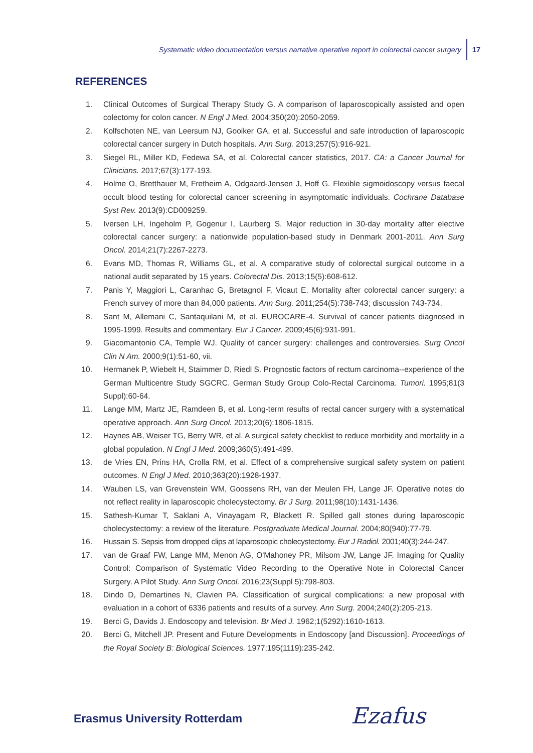Systematic video documentation versus narrative operative report in colorectal cancer surgery 17
REFERENCES
1. Clinical Outcomes of Surgical Therapy Study G. A comparison of laparoscopically assisted and open colectomy for colon cancer. N Engl J Med. 2004;350(20):2050-2059.
2. Kolfschoten NE, van Leersum NJ, Gooiker GA, et al. Successful and safe introduction of laparoscopic colorectal cancer surgery in Dutch hospitals. Ann Surg. 2013;257(5):916-921.
3. Siegel RL, Miller KD, Fedewa SA, et al. Colorectal cancer statistics, 2017. CA: a Cancer Journal for Clinicians. 2017;67(3):177-193.
4. Holme O, Bretthauer M, Fretheim A, Odgaard-Jensen J, Hoff G. Flexible sigmoidoscopy versus faecal occult blood testing for colorectal cancer screening in asymptomatic individuals. Cochrane Database Syst Rev. 2013(9):CD009259.
5. Iversen LH, Ingeholm P, Gogenur I, Laurberg S. Major reduction in 30-day mortality after elective colorectal cancer surgery: a nationwide population-based study in Denmark 2001-2011. Ann Surg Oncol. 2014;21(7):2267-2273.
6. Evans MD, Thomas R, Williams GL, et al. A comparative study of colorectal surgical outcome in a national audit separated by 15 years. Colorectal Dis. 2013;15(5):608-612.
7. Panis Y, Maggiori L, Caranhac G, Bretagnol F, Vicaut E. Mortality after colorectal cancer surgery: a French survey of more than 84,000 patients. Ann Surg. 2011;254(5):738-743; discussion 743-734.
8. Sant M, Allemani C, Santaquilani M, et al. EUROCARE-4. Survival of cancer patients diagnosed in 1995-1999. Results and commentary. Eur J Cancer. 2009;45(6):931-991.
9. Giacomantonio CA, Temple WJ. Quality of cancer surgery: challenges and controversies. Surg Oncol Clin N Am. 2000;9(1):51-60, vii.
10. Hermanek P, Wiebelt H, Staimmer D, Riedl S. Prognostic factors of rectum carcinoma--experience of the German Multicentre Study SGCRC. German Study Group Colo-Rectal Carcinoma. Tumori. 1995;81(3 Suppl):60-64.
11. Lange MM, Martz JE, Ramdeen B, et al. Long-term results of rectal cancer surgery with a systematical operative approach. Ann Surg Oncol. 2013;20(6):1806-1815.
12. Haynes AB, Weiser TG, Berry WR, et al. A surgical safety checklist to reduce morbidity and mortality in a global population. N Engl J Med. 2009;360(5):491-499.
13. de Vries EN, Prins HA, Crolla RM, et al. Effect of a comprehensive surgical safety system on patient outcomes. N Engl J Med. 2010;363(20):1928-1937.
14. Wauben LS, van Grevenstein WM, Goossens RH, van der Meulen FH, Lange JF. Operative notes do not reflect reality in laparoscopic cholecystectomy. Br J Surg. 2011;98(10):1431-1436.
15. Sathesh-Kumar T, Saklani A, Vinayagam R, Blackett R. Spilled gall stones during laparoscopic cholecystectomy: a review of the literature. Postgraduate Medical Journal. 2004;80(940):77-79.
16. Hussain S. Sepsis from dropped clips at laparoscopic cholecystectomy. Eur J Radiol. 2001;40(3):244-247.
17. van de Graaf FW, Lange MM, Menon AG, O'Mahoney PR, Milsom JW, Lange JF. Imaging for Quality Control: Comparison of Systematic Video Recording to the Operative Note in Colorectal Cancer Surgery. A Pilot Study. Ann Surg Oncol. 2016;23(Suppl 5):798-803.
18. Dindo D, Demartines N, Clavien PA. Classification of surgical complications: a new proposal with evaluation in a cohort of 6336 patients and results of a survey. Ann Surg. 2004;240(2):205-213.
19. Berci G, Davids J. Endoscopy and television. Br Med J. 1962;1(5292):1610-1613.
20. Berci G, Mitchell JP. Present and Future Developments in Endoscopy [and Discussion]. Proceedings of the Royal Society B: Biological Sciences. 1977;195(1119):235-242.
Erasmus University Rotterdam Ezafus